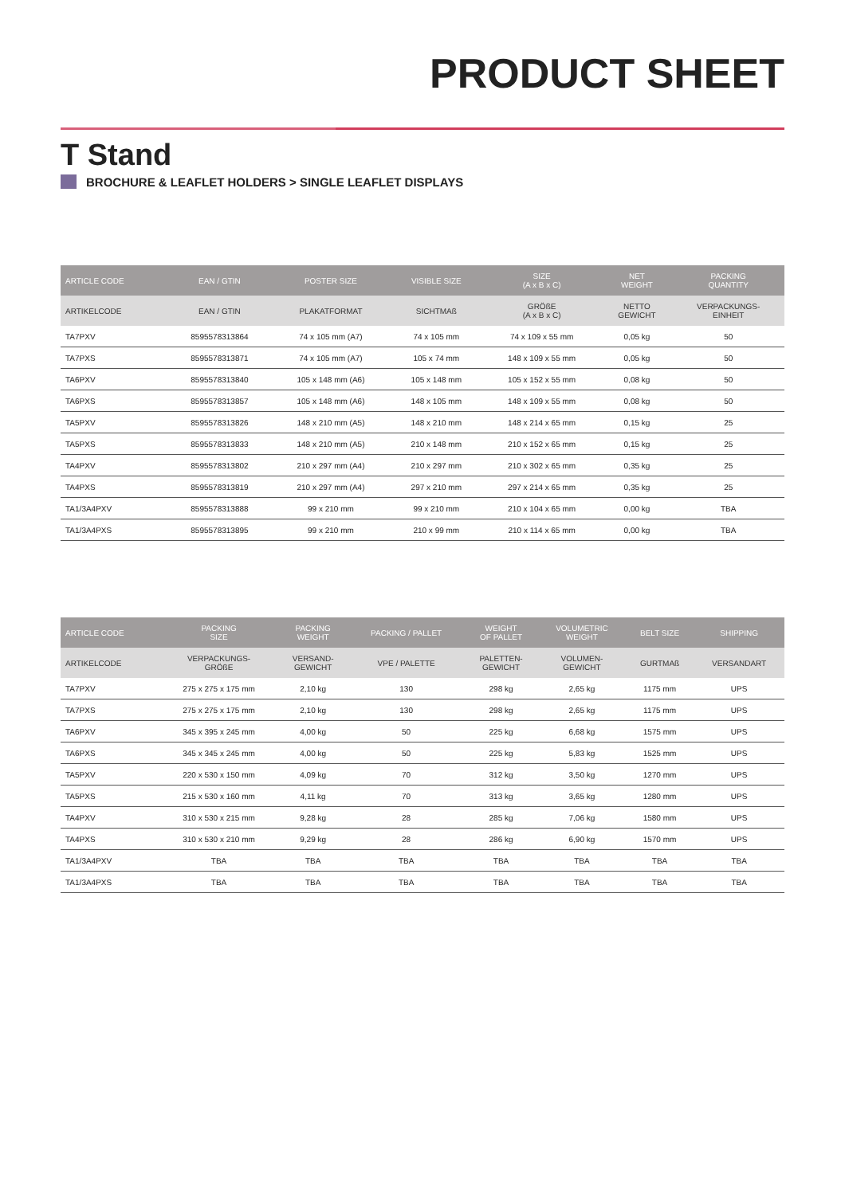PRODUCT SHEET
T Stand
BROCHURE & LEAFLET HOLDERS > SINGLE LEAFLET DISPLAYS
| ARTICLE CODE | EAN / GTIN | POSTER SIZE | VISIBLE SIZE | SIZE (A x B x C) | NET WEIGHT | PACKING QUANTITY |
| --- | --- | --- | --- | --- | --- | --- |
| ARTIKELCODE | EAN / GTIN | PLAKATFORMAT | SICHTMAß | GRÖßE (A x B x C) | NETTO GEWICHT | VERPACKUNGS- EINHEIT |
| TA7PXV | 8595578313864 | 74 x 105 mm (A7) | 74 x 105 mm | 74 x 109 x 55 mm | 0,05 kg | 50 |
| TA7PXS | 8595578313871 | 74 x 105 mm (A7) | 105 x 74 mm | 148 x 109 x 55 mm | 0,05 kg | 50 |
| TA6PXV | 8595578313840 | 105 x 148 mm (A6) | 105 x 148 mm | 105 x 152 x 55 mm | 0,08 kg | 50 |
| TA6PXS | 8595578313857 | 105 x 148 mm (A6) | 148 x 105 mm | 148 x 109 x 55 mm | 0,08 kg | 50 |
| TA5PXV | 8595578313826 | 148 x 210 mm (A5) | 148 x 210 mm | 148 x 214 x 65 mm | 0,15 kg | 25 |
| TA5PXS | 8595578313833 | 148 x 210 mm (A5) | 210 x 148 mm | 210 x 152 x 65 mm | 0,15 kg | 25 |
| TA4PXV | 8595578313802 | 210 x 297 mm (A4) | 210 x 297 mm | 210 x 302 x 65 mm | 0,35 kg | 25 |
| TA4PXS | 8595578313819 | 210 x 297 mm (A4) | 297 x 210 mm | 297 x 214 x 65 mm | 0,35 kg | 25 |
| TA1/3A4PXV | 8595578313888 | 99 x 210 mm | 99 x 210 mm | 210 x 104 x 65 mm | 0,00 kg | TBA |
| TA1/3A4PXS | 8595578313895 | 99 x 210 mm | 210 x 99 mm | 210 x 114 x 65 mm | 0,00 kg | TBA |
| ARTICLE CODE | PACKING SIZE | PACKING WEIGHT | PACKING / PALLET | WEIGHT OF PALLET | VOLUMETRIC WEIGHT | BELT SIZE | SHIPPING |
| --- | --- | --- | --- | --- | --- | --- | --- |
| ARTIKELCODE | VERPACKUNGS- GRÖßE | VERSAND- GEWICHT | VPE / PALETTE | PALETTEN- GEWICHT | VOLUMEN- GEWICHT | GURTMAß | VERSANDART |
| TA7PXV | 275 x 275 x 175 mm | 2,10 kg | 130 | 298 kg | 2,65 kg | 1175 mm | UPS |
| TA7PXS | 275 x 275 x 175 mm | 2,10 kg | 130 | 298 kg | 2,65 kg | 1175 mm | UPS |
| TA6PXV | 345 x 395 x 245 mm | 4,00 kg | 50 | 225 kg | 6,68 kg | 1575 mm | UPS |
| TA6PXS | 345 x 345 x 245 mm | 4,00 kg | 50 | 225 kg | 5,83 kg | 1525 mm | UPS |
| TA5PXV | 220 x 530 x 150 mm | 4,09 kg | 70 | 312 kg | 3,50 kg | 1270 mm | UPS |
| TA5PXS | 215 x 530 x 160 mm | 4,11 kg | 70 | 313 kg | 3,65 kg | 1280 mm | UPS |
| TA4PXV | 310 x 530 x 215 mm | 9,28 kg | 28 | 285 kg | 7,06 kg | 1580 mm | UPS |
| TA4PXS | 310 x 530 x 210 mm | 9,29 kg | 28 | 286 kg | 6,90 kg | 1570 mm | UPS |
| TA1/3A4PXV | TBA | TBA | TBA | TBA | TBA | TBA | TBA |
| TA1/3A4PXS | TBA | TBA | TBA | TBA | TBA | TBA | TBA |